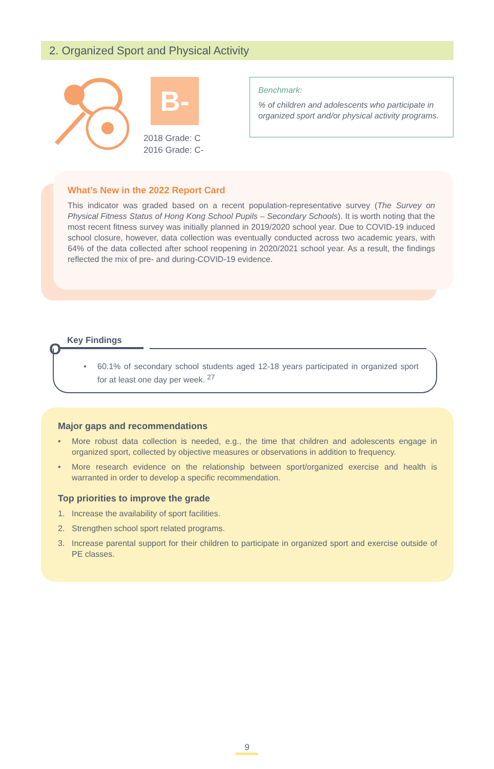2. Organized Sport and Physical Activity
B-
2018 Grade: C
2016 Grade: C-
Benchmark:
% of children and adolescents who participate in organized sport and/or physical activity programs.
What’s New in the 2022 Report Card
This indicator was graded based on a recent population-representative survey (The Survey on Physical Fitness Status of Hong Kong School Pupils – Secondary Schools). It is worth noting that the most recent fitness survey was initially planned in 2019/2020 school year. Due to COVID-19 induced school closure, however, data collection was eventually conducted across two academic years, with 64% of the data collected after school reopening in 2020/2021 school year. As a result, the findings reflected the mix of pre- and during-COVID-19 evidence.
O Key Findings
• 60.1% of secondary school students aged 12-18 years participated in organized sport for at least one day per week. <sup>27</sup>
Major gaps and recommendations
• More robust data collection is needed, e.g., the time that children and adolescents engage in organized sport, collected by objective measures or observations in addition to frequency.
• More research evidence on the relationship between sport/organized exercise and health is warranted in order to develop a specific recommendation.
Top priorities to improve the grade
1. Increase the availability of sport facilities.
2. Strengthen school sport related programs.
3. Increase parental support for their children to participate in organized sport and exercise outside of PE classes.
9